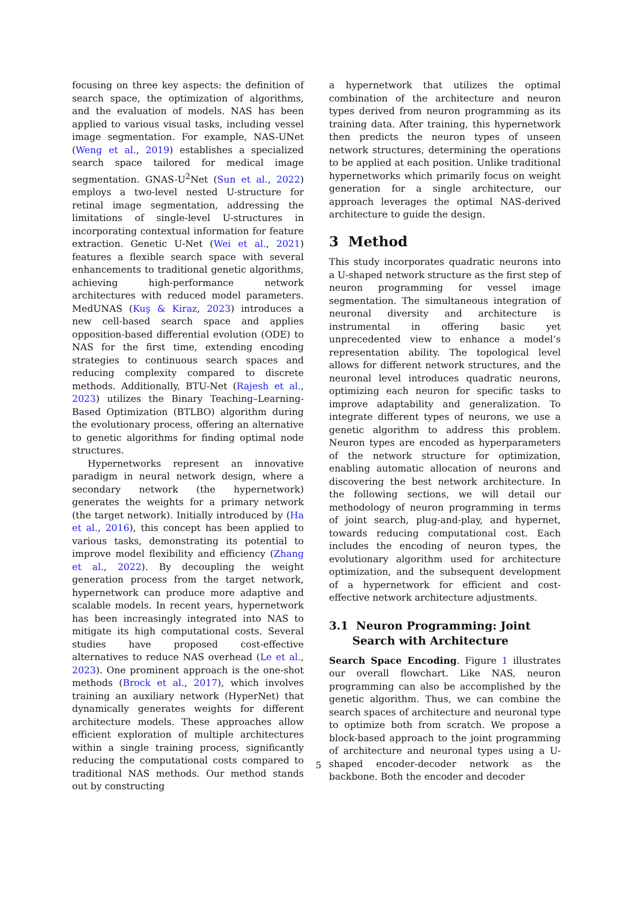focusing on three key aspects: the definition of search space, the optimization of algorithms, and the evaluation of models. NAS has been applied to various visual tasks, including vessel image segmentation. For example, NAS-UNet (Weng et al., 2019) establishes a specialized search space tailored for medical image segmentation. GNAS-U<sup>2</sup>Net (Sun et al., 2022) employs a two-level nested U-structure for retinal image segmentation, addressing the limitations of single-level U-structures in incorporating contextual information for feature extraction. Genetic U-Net (Wei et al., 2021) features a flexible search space with several enhancements to traditional genetic algorithms, achieving high-performance network architectures with reduced model parameters. MedUNAS (Kuş & Kiraz, 2023) introduces a new cell-based search space and applies opposition-based differential evolution (ODE) to NAS for the first time, extending encoding strategies to continuous search spaces and reducing complexity compared to discrete methods. Additionally, BTU-Net (Rajesh et al., 2023) utilizes the Binary Teaching–Learning-Based Optimization (BTLBO) algorithm during the evolutionary process, offering an alternative to genetic algorithms for finding optimal node structures.
Hypernetworks represent an innovative paradigm in neural network design, where a secondary network (the hypernetwork) generates the weights for a primary network (the target network). Initially introduced by (Ha et al., 2016), this concept has been applied to various tasks, demonstrating its potential to improve model flexibility and efficiency (Zhang et al., 2022). By decoupling the weight generation process from the target network, hypernetwork can produce more adaptive and scalable models. In recent years, hypernetwork has been increasingly integrated into NAS to mitigate its high computational costs. Several studies have proposed cost-effective alternatives to reduce NAS overhead (Le et al., 2023). One prominent approach is the one-shot methods (Brock et al., 2017), which involves training an auxiliary network (HyperNet) that dynamically generates weights for different architecture models. These approaches allow efficient exploration of multiple architectures within a single training process, significantly reducing the computational costs compared to traditional NAS methods. Our method stands out by constructing
a hypernetwork that utilizes the optimal combination of the architecture and neuron types derived from neuron programming as its training data. After training, this hypernetwork then predicts the neuron types of unseen network structures, determining the operations to be applied at each position. Unlike traditional hypernetworks which primarily focus on weight generation for a single architecture, our approach leverages the optimal NAS-derived architecture to guide the design.
3 Method
This study incorporates quadratic neurons into a U-shaped network structure as the first step of neuron programming for vessel image segmentation. The simultaneous integration of neuronal diversity and architecture is instrumental in offering basic yet unprecedented view to enhance a model’s representation ability. The topological level allows for different network structures, and the neuronal level introduces quadratic neurons, optimizing each neuron for specific tasks to improve adaptability and generalization. To integrate different types of neurons, we use a genetic algorithm to address this problem. Neuron types are encoded as hyperparameters of the network structure for optimization, enabling automatic allocation of neurons and discovering the best network architecture. In the following sections, we will detail our methodology of neuron programming in terms of joint search, plug-and-play, and hypernet, towards reducing computational cost. Each includes the encoding of neuron types, the evolutionary algorithm used for architecture optimization, and the subsequent development of a hypernetwork for efficient and cost-effective network architecture adjustments.
3.1 Neuron Programming: Joint
Search with Architecture
Search Space Encoding. Figure 1 illustrates our overall flowchart. Like NAS, neuron programming can also be accomplished by the genetic algorithm. Thus, we can combine the search spaces of architecture and neuronal type to optimize both from scratch. We propose a block-based approach to the joint programming of architecture and neuronal types using a U-shaped encoder-decoder network as the backbone. Both the encoder and decoder
5